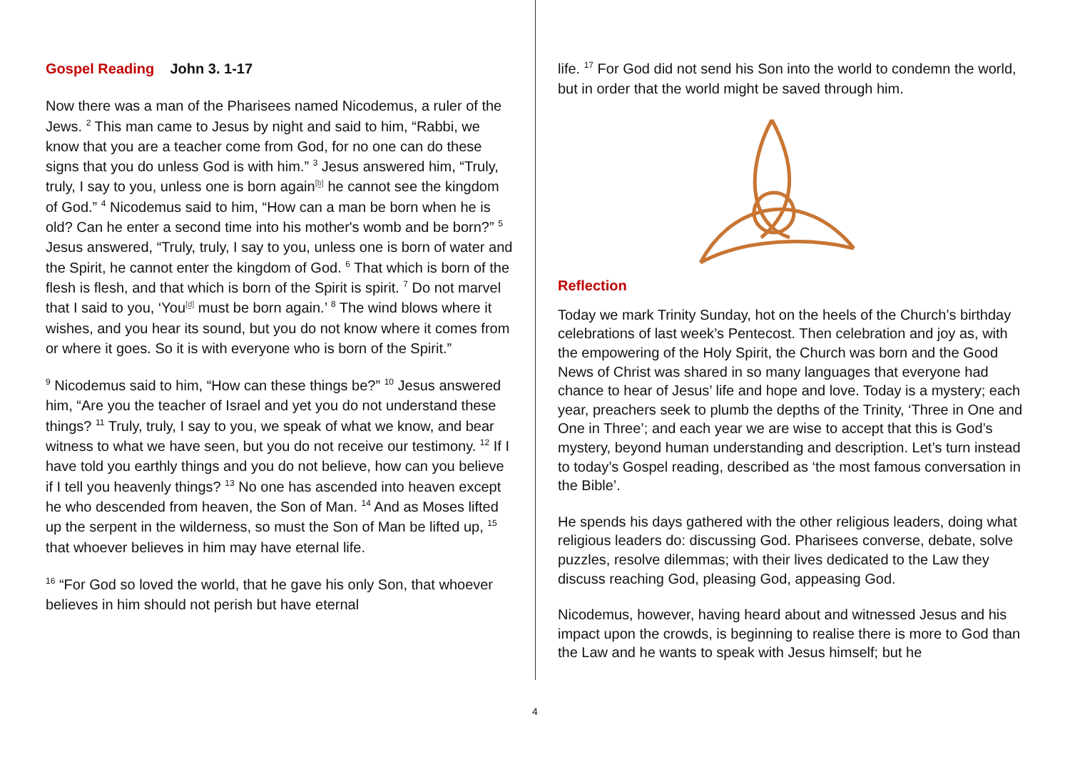Gospel Reading John 3. 1-17
Now there was a man of the Pharisees named Nicodemus, a ruler of the Jews. <sup>2</sup> This man came to Jesus by night and said to him, “Rabbi, we know that you are a teacher come from God, for no one can do these signs that you do unless God is with him.” <sup>3</sup> Jesus answered him, “Truly, truly, I say to you, unless one is born again[b] he cannot see the kingdom of God.” <sup>4</sup> Nicodemus said to him, “How can a man be born when he is old? Can he enter a second time into his mother's womb and be born?” <sup>5</sup> Jesus answered, “Truly, truly, I say to you, unless one is born of water and the Spirit, he cannot enter the kingdom of God. <sup>6</sup> That which is born of the flesh is flesh, and that which is born of the Spirit is spirit. <sup>7</sup> Do not marvel that I said to you, ‘You[d] must be born again.’ <sup>8</sup> The wind blows where it wishes, and you hear its sound, but you do not know where it comes from or where it goes. So it is with everyone who is born of the Spirit.”
<sup>9</sup> Nicodemus said to him, “How can these things be?” <sup>10</sup> Jesus answered him, “Are you the teacher of Israel and yet you do not understand these things? <sup>11</sup> Truly, truly, I say to you, we speak of what we know, and bear witness to what we have seen, but you do not receive our testimony. <sup>12</sup> If I have told you earthly things and you do not believe, how can you believe if I tell you heavenly things? <sup>13</sup> No one has ascended into heaven except he who descended from heaven, the Son of Man. <sup>14</sup> And as Moses lifted up the serpent in the wilderness, so must the Son of Man be lifted up, <sup>15</sup> that whoever believes in him may have eternal life.
<sup>16</sup> “For God so loved the world, that he gave his only Son, that whoever believes in him should not perish but have eternal
life. <sup>17</sup> For God did not send his Son into the world to condemn the world, but in order that the world might be saved through him.
Reflection
Today we mark Trinity Sunday, hot on the heels of the Church’s birthday celebrations of last week’s Pentecost. Then celebration and joy as, with the empowering of the Holy Spirit, the Church was born and the Good News of Christ was shared in so many languages that everyone had chance to hear of Jesus’ life and hope and love. Today is a mystery; each year, preachers seek to plumb the depths of the Trinity, ‘Three in One and One in Three’; and each year we are wise to accept that this is God’s mystery, beyond human understanding and description. Let’s turn instead to today’s Gospel reading, described as ‘the most famous conversation in the Bible’.
He spends his days gathered with the other religious leaders, doing what religious leaders do: discussing God. Pharisees converse, debate, solve puzzles, resolve dilemmas; with their lives dedicated to the Law they discuss reaching God, pleasing God, appeasing God.
Nicodemus, however, having heard about and witnessed Jesus and his impact upon the crowds, is beginning to realise there is more to God than the Law and he wants to speak with Jesus himself; but he
4